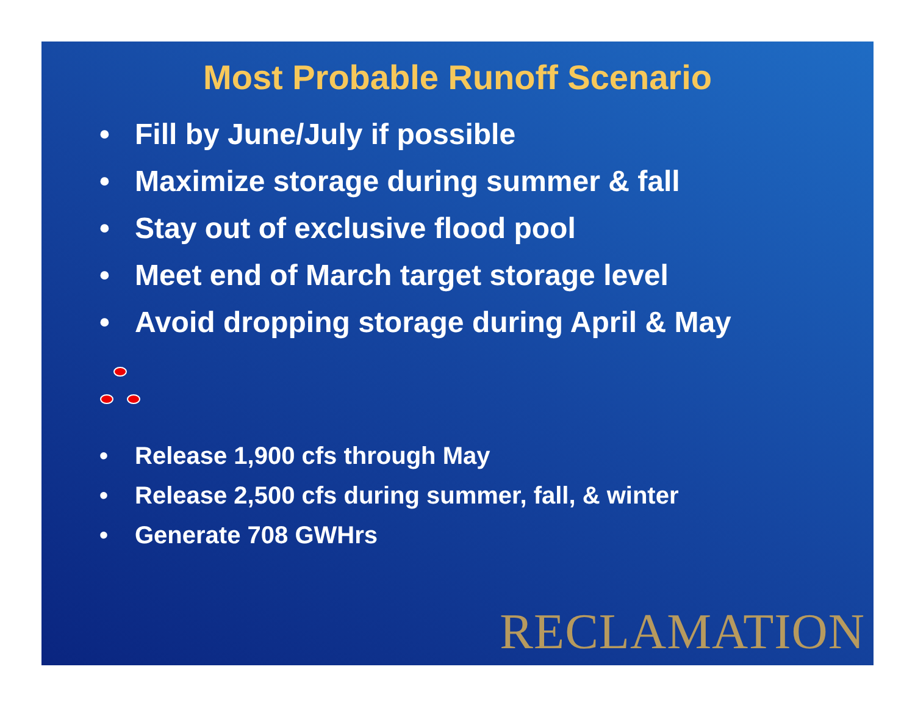Most Probable Runoff Scenario
• Fill by June/July if possible
• Maximize storage during summer & fall
• Stay out of exclusive flood pool
• Meet end of March target storage level
• Avoid dropping storage during April & May
• Release 1,900 cfs through May
• Release 2,500 cfs during summer, fall, & winter
• Generate 708 GWHrs
RECLAMATION